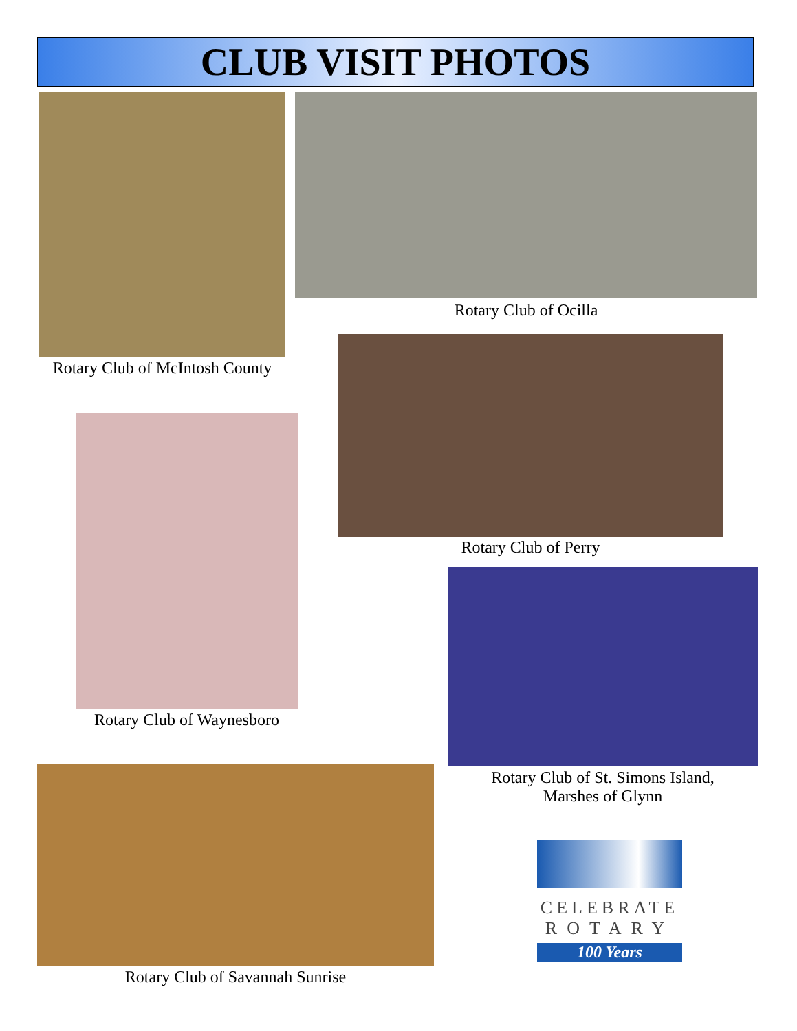CLUB VISIT PHOTOS
Rotary Club of McIntosh County
Rotary Club of Ocilla
Rotary Club of Perry
Rotary Club of Waynesboro
Rotary Club of St. Simons Island,
Marshes of Glynn
Rotary Club of Savannah Sunrise
CELEBRATE
ROTARY
100 Years